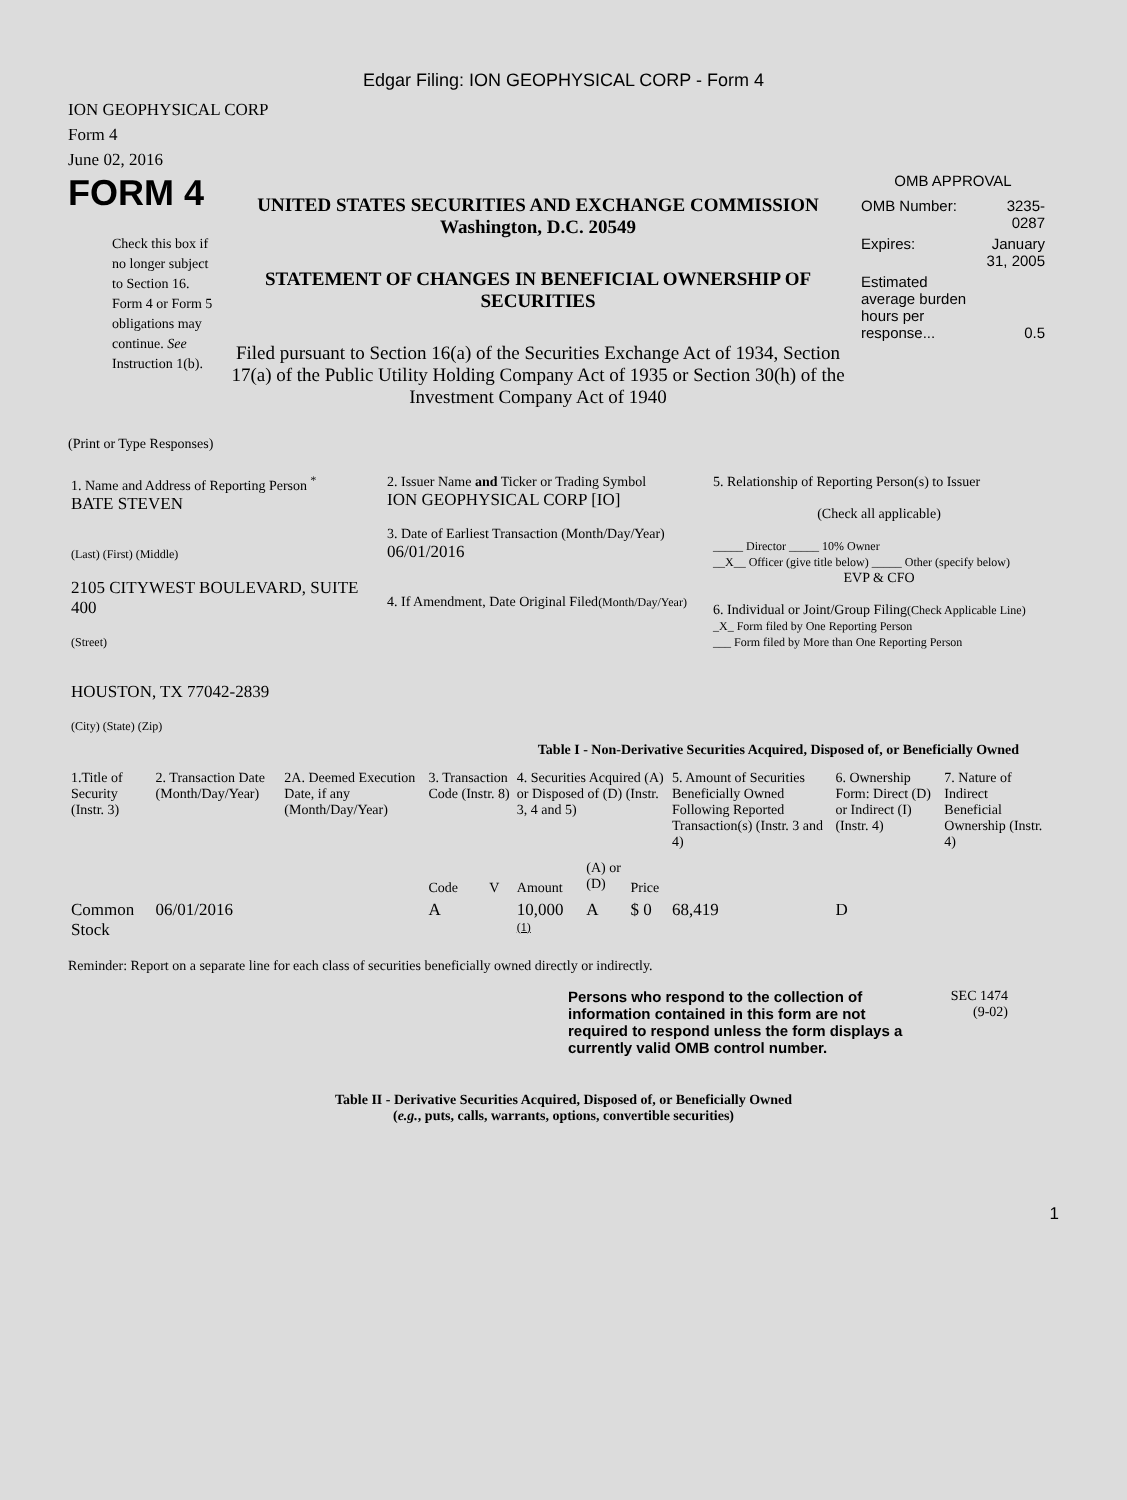Edgar Filing: ION GEOPHYSICAL CORP - Form 4
ION GEOPHYSICAL CORP
Form 4
June 02, 2016
FORM 4
Check this box if no longer subject to Section 16. Form 4 or Form 5 obligations may continue. See Instruction 1(b).
UNITED STATES SECURITIES AND EXCHANGE COMMISSION
Washington, D.C. 20549
STATEMENT OF CHANGES IN BENEFICIAL OWNERSHIP OF SECURITIES
Filed pursuant to Section 16(a) of the Securities Exchange Act of 1934, Section 17(a) of the Public Utility Holding Company Act of 1935 or Section 30(h) of the Investment Company Act of 1940
OMB APPROVAL
| OMB Number: | 3235-0287 |
| Expires: | January 31, 2005 |
| Estimated average burden hours per response... | 0.5 |
(Print or Type Responses)
| 1. Name and Address of Reporting Person <sup>*</sup> BATE STEVEN (Last) (First) (Middle) 2105 CITYWEST BOULEVARD, SUITE 400 (Street) HOUSTON, TX 77042-2839 (City) (State) (Zip) | 2. Issuer Name and Ticker or Trading Symbol ION GEOPHYSICAL CORP [IO] 3. Date of Earliest Transaction (Month/Day/Year) 06/01/2016 4. If Amendment, Date Original Filed (Month/Day/Year) | 5. Relationship of Reporting Person(s) to Issuer (Check all applicable) _____ Director _____ 10% Owner __X__ Officer (give title below) _____ Other (specify below) EVP & CFO 6. Individual or Joint/Group Filing (Check Applicable Line) _X_ Form filed by One Reporting Person ___ Form filed by More than One Reporting Person |
Table I - Non-Derivative Securities Acquired, Disposed of, or Beneficially Owned
| 1.Title of Security (Instr. 3) | 2. Transaction Date (Month/Day/Year) | 2A. Deemed Execution Date, if any (Month/Day/Year) | 3. Transaction Code (Instr. 8) | | 4. Securities Acquired (A) or Disposed of (D) (Instr. 3, 4 and 5) | | | 5. Amount of Securities Beneficially Owned Following Reported Transaction(s) (Instr. 3 and 4) | 6. Ownership Form: Direct (D) or Indirect (I) (Instr. 4) | 7. Nature of Indirect Beneficial Ownership (Instr. 4) |
| --- | --- | --- | --- | --- | --- | --- | --- | --- | --- | --- |
| | | | Code | V | Amount | (A) or (D) | Price | | | |
| Common Stock | 06/01/2016 | | A | | 10,000 <sup>(1)</sup> | A | $ 0 | 68,419 | D | |
Reminder: Report on a separate line for each class of securities beneficially owned directly or indirectly.
Persons who respond to the collection of information contained in this form are not required to respond unless the form displays a currently valid OMB control number.
SEC 1474
(9-02)
Table II - Derivative Securities Acquired, Disposed of, or Beneficially Owned
(e.g., puts, calls, warrants, options, convertible securities)
1